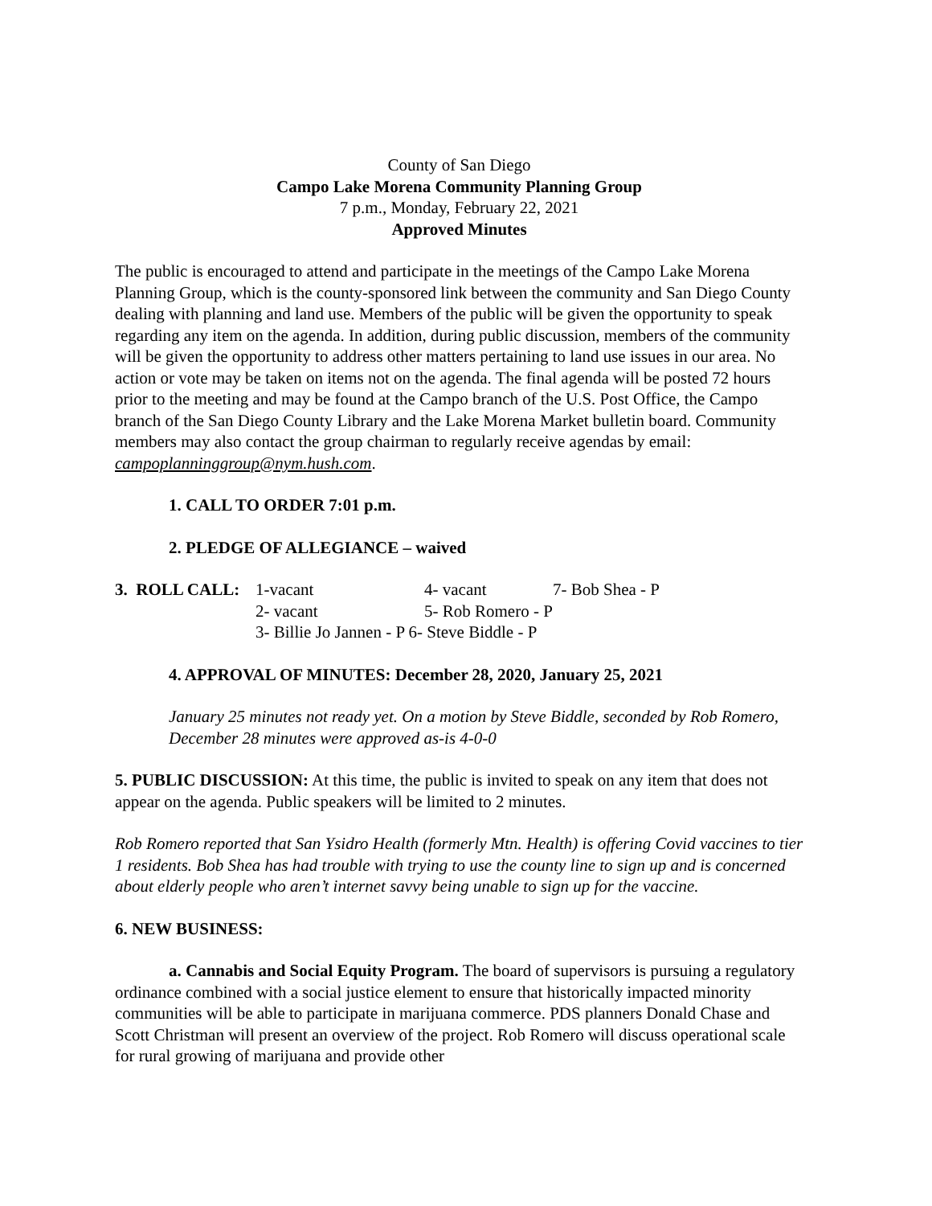County of San Diego
Campo Lake Morena Community Planning Group
7 p.m., Monday, February 22, 2021
Approved Minutes
The public is encouraged to attend and participate in the meetings of the Campo Lake Morena Planning Group, which is the county-sponsored link between the community and San Diego County dealing with planning and land use. Members of the public will be given the opportunity to speak regarding any item on the agenda. In addition, during public discussion, members of the community will be given the opportunity to address other matters pertaining to land use issues in our area. No action or vote may be taken on items not on the agenda. The final agenda will be posted 72 hours prior to the meeting and may be found at the Campo branch of the U.S. Post Office, the Campo branch of the San Diego County Library and the Lake Morena Market bulletin board. Community members may also contact the group chairman to regularly receive agendas by email: campoplanninggroup@nym.hush.com.
1. CALL TO ORDER 7:01 p.m.
2. PLEDGE OF ALLEGIANCE – waived
| 3. ROLL CALL: | 1-vacant | 4- vacant | 7- Bob Shea - P |
| | 2- vacant | 5- Rob Romero - P | |
| | 3- Billie Jo Jannen - P 6- Steve Biddle - P | | |
4. APPROVAL OF MINUTES: December 28, 2020, January 25, 2021
January 25 minutes not ready yet. On a motion by Steve Biddle, seconded by Rob Romero, December 28 minutes were approved as-is 4-0-0
5. PUBLIC DISCUSSION: At this time, the public is invited to speak on any item that does not appear on the agenda. Public speakers will be limited to 2 minutes.
Rob Romero reported that San Ysidro Health (formerly Mtn. Health) is offering Covid vaccines to tier 1 residents. Bob Shea has had trouble with trying to use the county line to sign up and is concerned about elderly people who aren’t internet savvy being unable to sign up for the vaccine.
6. NEW BUSINESS:
a. Cannabis and Social Equity Program. The board of supervisors is pursuing a regulatory ordinance combined with a social justice element to ensure that historically impacted minority communities will be able to participate in marijuana commerce. PDS planners Donald Chase and Scott Christman will present an overview of the project. Rob Romero will discuss operational scale for rural growing of marijuana and provide other